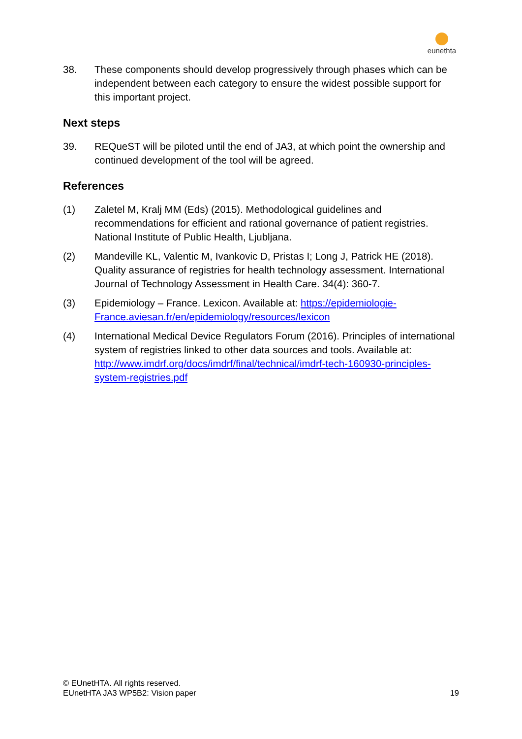eunethta
38. These components should develop progressively through phases which can be independent between each category to ensure the widest possible support for this important project.
Next steps
39. REQueST will be piloted until the end of JA3, at which point the ownership and continued development of the tool will be agreed.
References
(1) Zaletel M, Kralj MM (Eds) (2015). Methodological guidelines and recommendations for efficient and rational governance of patient registries. National Institute of Public Health, Ljubljana.
(2) Mandeville KL, Valentic M, Ivankovic D, Pristas I; Long J, Patrick HE (2018). Quality assurance of registries for health technology assessment. International Journal of Technology Assessment in Health Care. 34(4): 360-7.
(3) Epidemiology – France. Lexicon. Available at: https://epidemiologie-France.aviesan.fr/en/epidemiology/resources/lexicon
(4) International Medical Device Regulators Forum (2016). Principles of international system of registries linked to other data sources and tools. Available at:
http://www.imdrf.org/docs/imdrf/final/technical/imdrf-tech-160930-principles-system-registries.pdf
© EUnetHTA. All rights reserved.
EUnetHTA JA3 WP5B2: Vision paper 19